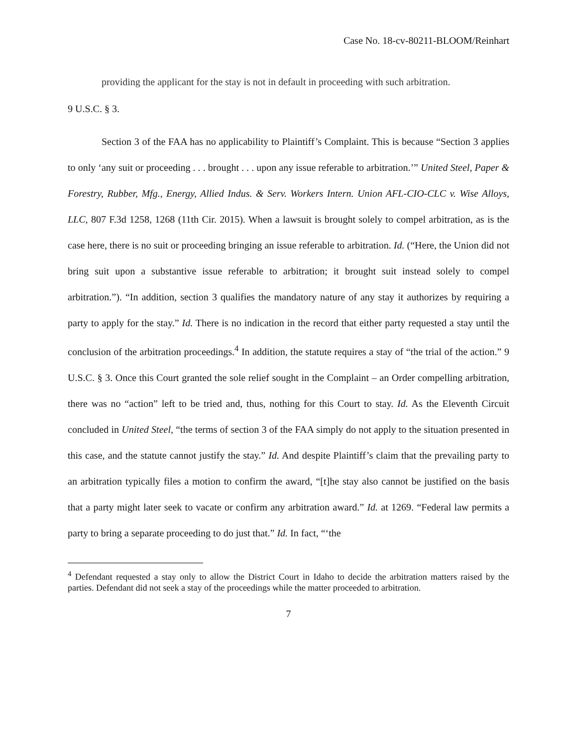Case No. 18-cv-80211-BLOOM/Reinhart
providing the applicant for the stay is not in default in proceeding with such arbitration.
9 U.S.C. § 3.
Section 3 of the FAA has no applicability to Plaintiff’s Complaint. This is because “Section 3 applies to only ‘any suit or proceeding . . . brought . . . upon any issue referable to arbitration.’” United Steel, Paper & Forestry, Rubber, Mfg., Energy, Allied Indus. & Serv. Workers Intern. Union AFL-CIO-CLC v. Wise Alloys, LLC, 807 F.3d 1258, 1268 (11th Cir. 2015). When a lawsuit is brought solely to compel arbitration, as is the case here, there is no suit or proceeding bringing an issue referable to arbitration. Id. (“Here, the Union did not bring suit upon a substantive issue referable to arbitration; it brought suit instead solely to compel arbitration.”). “In addition, section 3 qualifies the mandatory nature of any stay it authorizes by requiring a party to apply for the stay.” Id. There is no indication in the record that either party requested a stay until the conclusion of the arbitration proceedings.<sup>4</sup> In addition, the statute requires a stay of “the trial of the action.” 9 U.S.C. § 3. Once this Court granted the sole relief sought in the Complaint – an Order compelling arbitration, there was no “action” left to be tried and, thus, nothing for this Court to stay. Id. As the Eleventh Circuit concluded in United Steel, “the terms of section 3 of the FAA simply do not apply to the situation presented in this case, and the statute cannot justify the stay.” Id. And despite Plaintiff’s claim that the prevailing party to an arbitration typically files a motion to confirm the award, “[t]he stay also cannot be justified on the basis that a party might later seek to vacate or confirm any arbitration award.” Id. at 1269. “Federal law permits a party to bring a separate proceeding to do just that.” Id. In fact, “‘the
<sup>4</sup> Defendant requested a stay only to allow the District Court in Idaho to decide the arbitration matters raised by the parties. Defendant did not seek a stay of the proceedings while the matter proceeded to arbitration.
7